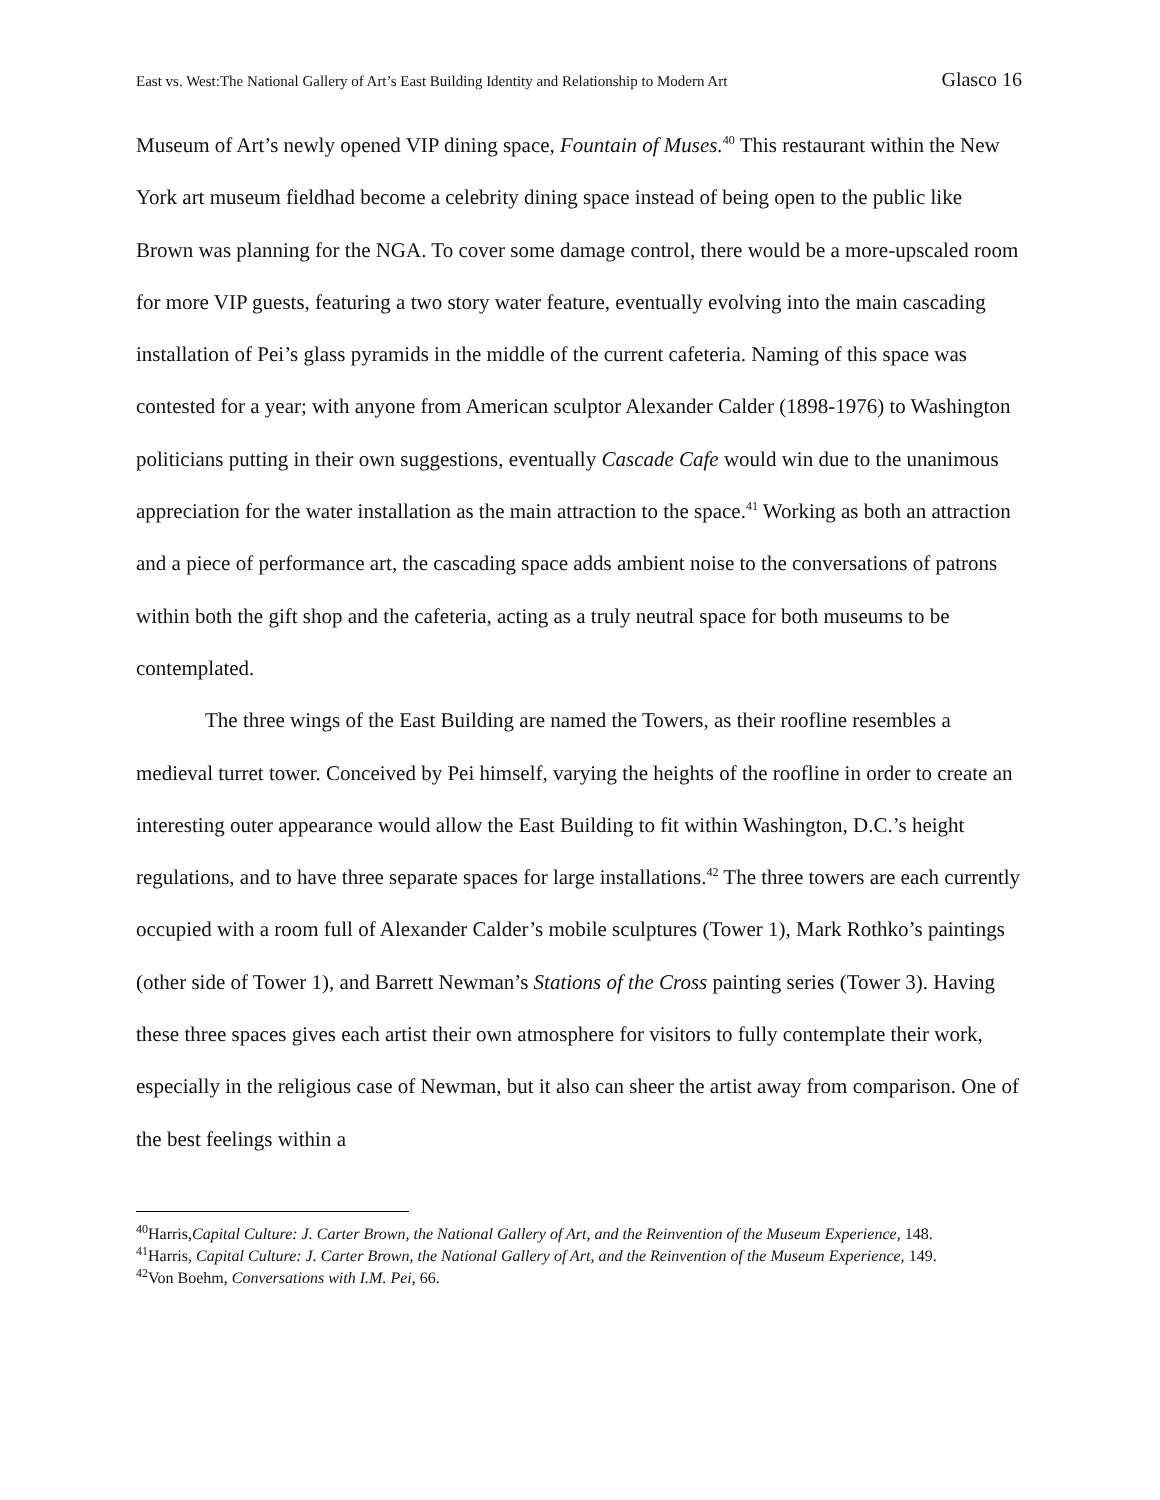East vs. West:The National Gallery of Art’s East Building Identity and Relationship to Modern Art Glasco 16
Museum of Art’s newly opened VIP dining space, Fountain of Muses.<sup>40</sup> This restaurant within the New York art museum fieldhad become a celebrity dining space instead of being open to the public like Brown was planning for the NGA. To cover some damage control, there would be a more-upscaled room for more VIP guests, featuring a two story water feature, eventually evolving into the main cascading installation of Pei’s glass pyramids in the middle of the current cafeteria. Naming of this space was contested for a year; with anyone from American sculptor Alexander Calder (1898-1976) to Washington politicians putting in their own suggestions, eventually Cascade Cafe would win due to the unanimous appreciation for the water installation as the main attraction to the space.<sup>41</sup> Working as both an attraction and a piece of performance art, the cascading space adds ambient noise to the conversations of patrons within both the gift shop and the cafeteria, acting as a truly neutral space for both museums to be contemplated.
The three wings of the East Building are named the Towers, as their roofline resembles a medieval turret tower. Conceived by Pei himself, varying the heights of the roofline in order to create an interesting outer appearance would allow the East Building to fit within Washington, D.C.’s height regulations, and to have three separate spaces for large installations.<sup>42</sup> The three towers are each currently occupied with a room full of Alexander Calder’s mobile sculptures (Tower 1), Mark Rothko’s paintings (other side of Tower 1), and Barrett Newman’s Stations of the Cross painting series (Tower 3). Having these three spaces gives each artist their own atmosphere for visitors to fully contemplate their work, especially in the religious case of Newman, but it also can sheer the artist away from comparison. One of the best feelings within a
<sup>40</sup> Harris,Capital Culture: J. Carter Brown, the National Gallery of Art, and the Reinvention of the Museum Experience, 148.
<sup>41</sup> Harris, Capital Culture: J. Carter Brown, the National Gallery of Art, and the Reinvention of the Museum Experience, 149.
<sup>42</sup> Von Boehm, Conversations with I.M. Pei, 66.